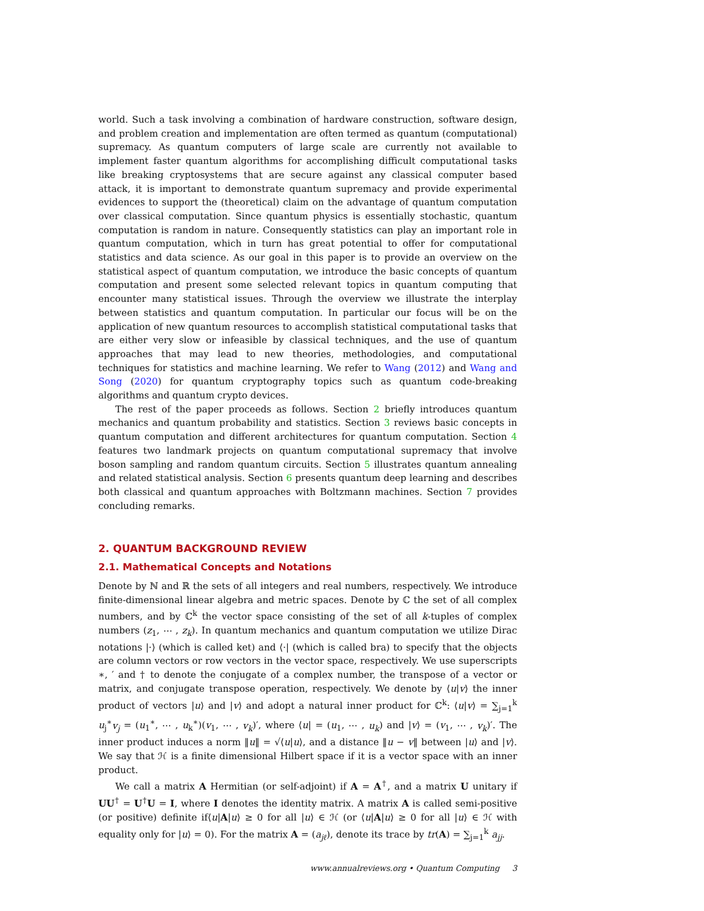world. Such a task involving a combination of hardware construction, software design, and problem creation and implementation are often termed as quantum (computational) supremacy. As quantum computers of large scale are currently not available to implement faster quantum algorithms for accomplishing difficult computational tasks like breaking cryptosystems that are secure against any classical computer based attack, it is important to demonstrate quantum supremacy and provide experimental evidences to support the (theoretical) claim on the advantage of quantum computation over classical computation. Since quantum physics is essentially stochastic, quantum computation is random in nature. Consequently statistics can play an important role in quantum computation, which in turn has great potential to offer for computational statistics and data science. As our goal in this paper is to provide an overview on the statistical aspect of quantum computation, we introduce the basic concepts of quantum computation and present some selected relevant topics in quantum computing that encounter many statistical issues. Through the overview we illustrate the interplay between statistics and quantum computation. In particular our focus will be on the application of new quantum resources to accomplish statistical computational tasks that are either very slow or infeasible by classical techniques, and the use of quantum approaches that may lead to new theories, methodologies, and computational techniques for statistics and machine learning. We refer to Wang (2012) and Wang and Song (2020) for quantum cryptography topics such as quantum code-breaking algorithms and quantum crypto devices.
The rest of the paper proceeds as follows. Section 2 briefly introduces quantum mechanics and quantum probability and statistics. Section 3 reviews basic concepts in quantum computation and different architectures for quantum computation. Section 4 features two landmark projects on quantum computational supremacy that involve boson sampling and random quantum circuits. Section 5 illustrates quantum annealing and related statistical analysis. Section 6 presents quantum deep learning and describes both classical and quantum approaches with Boltzmann machines. Section 7 provides concluding remarks.
2. QUANTUM BACKGROUND REVIEW
2.1. Mathematical Concepts and Notations
Denote by ℕ and ℝ the sets of all integers and real numbers, respectively. We introduce finite-dimensional linear algebra and metric spaces. Denote by ℂ the set of all complex numbers, and by ℂ<sup>k</sup> the vector space consisting of the set of all k-tuples of complex numbers (z<sub>1</sub>, ⋯ , z<sub>k</sub>). In quantum mechanics and quantum computation we utilize Dirac notations |·⟩ (which is called ket) and ⟨·| (which is called bra) to specify that the objects are column vectors or row vectors in the vector space, respectively. We use superscripts ∗, ′ and † to denote the conjugate of a complex number, the transpose of a vector or matrix, and conjugate transpose operation, respectively. We denote by ⟨u|v⟩ the inner product of vectors |u⟩ and |v⟩ and adopt a natural inner product for ℂ<sup>k</sup>: ⟨u|v⟩ = ∑<sub>j=1</sub><sup>k</sup> u<sub>j</sub><sup>∗</sup>v<sub>j</sub> = (u<sub>1</sub><sup>∗</sup>, ⋯ , u<sub>k</sub><sup>∗</sup>)(v<sub>1</sub>, ⋯ , v<sub>k</sub>)′, where ⟨u| = (u<sub>1</sub>, ⋯ , u<sub>k</sub>) and |v⟩ = (v<sub>1</sub>, ⋯ , v<sub>k</sub>)′. The inner product induces a norm ‖u‖ = √⟨u|u⟩, and a distance ‖u − v‖ between |u⟩ and |v⟩. We say that ℋ is a finite dimensional Hilbert space if it is a vector space with an inner product.
We call a matrix A Hermitian (or self-adjoint) if A = A<sup>†</sup>, and a matrix U unitary if UU<sup>†</sup> = U<sup>†</sup>U = I, where I denotes the identity matrix. A matrix A is called semi-positive (or positive) definite if⟨u|A|u⟩ ≥ 0 for all |u⟩ ∈ ℋ (or ⟨u|A|u⟩ ≥ 0 for all |u⟩ ∈ ℋ with equality only for |u⟩ = 0). For the matrix A = (a<sub>jℓ</sub>), denote its trace by tr(A) = ∑<sub>j=1</sub><sup>k</sup> a<sub>jj</sub>.
www.annualreviews.org • Quantum Computing 3